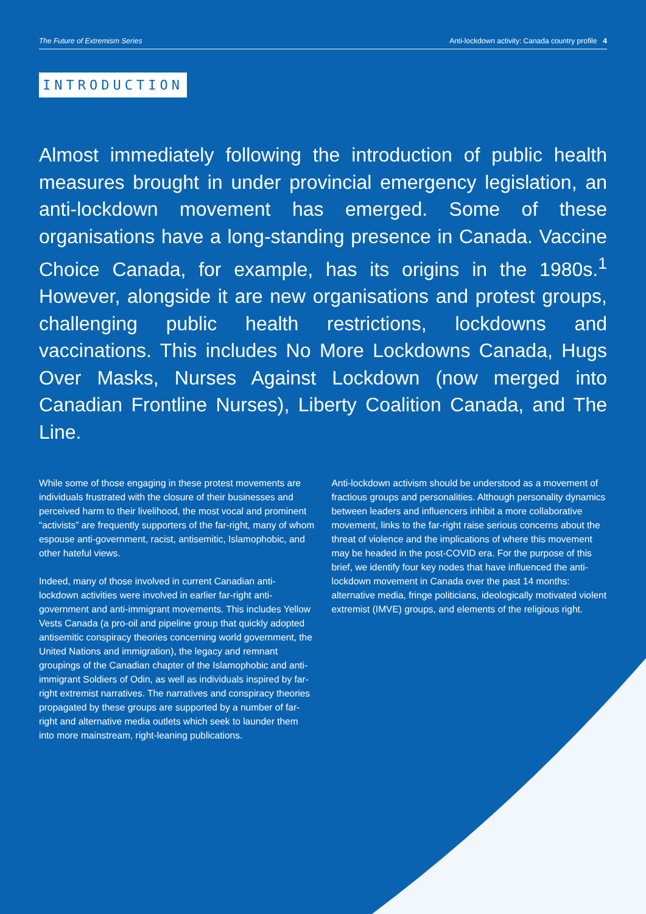The Future of Extremism Series Anti-lockdown activity: Canada country profile 4
INTRODUCTION
Almost immediately following the introduction of public health measures brought in under provincial emergency legislation, an anti-lockdown movement has emerged. Some of these organisations have a long-standing presence in Canada. Vaccine Choice Canada, for example, has its origins in the 1980s.<sup>1</sup> However, alongside it are new organisations and protest groups, challenging public health restrictions, lockdowns and vaccinations. This includes No More Lockdowns Canada, Hugs Over Masks, Nurses Against Lockdown (now merged into Canadian Frontline Nurses), Liberty Coalition Canada, and The Line.
While some of those engaging in these protest movements are individuals frustrated with the closure of their businesses and perceived harm to their livelihood, the most vocal and prominent “activists” are frequently supporters of the far-right, many of whom espouse anti-government, racist, antisemitic, Islamophobic, and other hateful views.
Indeed, many of those involved in current Canadian anti-lockdown activities were involved in earlier far-right anti-government and anti-immigrant movements. This includes Yellow Vests Canada (a pro-oil and pipeline group that quickly adopted antisemitic conspiracy theories concerning world government, the United Nations and immigration), the legacy and remnant groupings of the Canadian chapter of the Islamophobic and anti-immigrant Soldiers of Odin, as well as individuals inspired by far-right extremist narratives. The narratives and conspiracy theories propagated by these groups are supported by a number of far-right and alternative media outlets which seek to launder them into more mainstream, right-leaning publications.
Anti-lockdown activism should be understood as a movement of fractious groups and personalities. Although personality dynamics between leaders and influencers inhibit a more collaborative movement, links to the far-right raise serious concerns about the threat of violence and the implications of where this movement may be headed in the post-COVID era. For the purpose of this brief, we identify four key nodes that have influenced the anti-lockdown movement in Canada over the past 14 months: alternative media, fringe politicians, ideologically motivated violent extremist (IMVE) groups, and elements of the religious right.